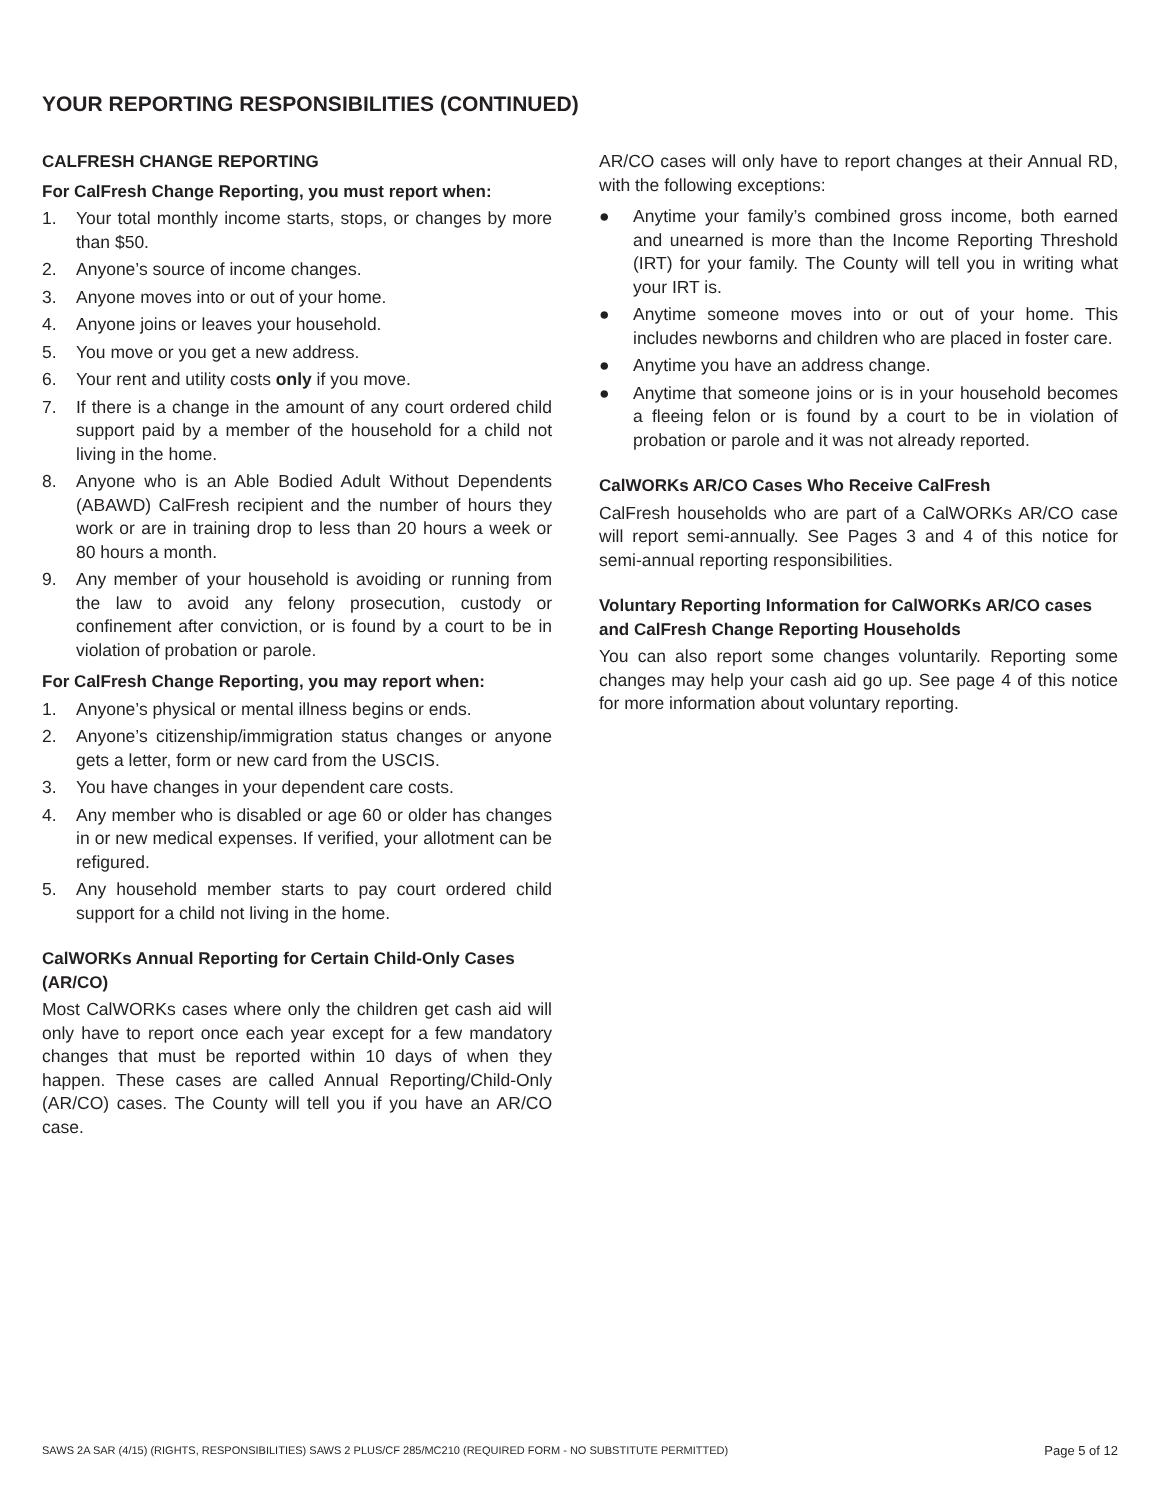YOUR REPORTING RESPONSIBILITIES (CONTINUED)
CALFRESH CHANGE REPORTING
For CalFresh Change Reporting, you must report when:
1. Your total monthly income starts, stops, or changes by more than $50.
2. Anyone’s source of income changes.
3. Anyone moves into or out of your home.
4. Anyone joins or leaves your household.
5. You move or you get a new address.
6. Your rent and utility costs only if you move.
7. If there is a change in the amount of any court ordered child support paid by a member of the household for a child not living in the home.
8. Anyone who is an Able Bodied Adult Without Dependents (ABAWD) CalFresh recipient and the number of hours they work or are in training drop to less than 20 hours a week or 80 hours a month.
9. Any member of your household is avoiding or running from the law to avoid any felony prosecution, custody or confinement after conviction, or is found by a court to be in violation of probation or parole.
For CalFresh Change Reporting, you may report when:
1. Anyone’s physical or mental illness begins or ends.
2. Anyone’s citizenship/immigration status changes or anyone gets a letter, form or new card from the USCIS.
3. You have changes in your dependent care costs.
4. Any member who is disabled or age 60 or older has changes in or new medical expenses. If verified, your allotment can be refigured.
5. Any household member starts to pay court ordered child support for a child not living in the home.
CalWORKs Annual Reporting for Certain Child-Only Cases (AR/CO)
Most CalWORKs cases where only the children get cash aid will only have to report once each year except for a few mandatory changes that must be reported within 10 days of when they happen. These cases are called Annual Reporting/Child-Only (AR/CO) cases. The County will tell you if you have an AR/CO case.
AR/CO cases will only have to report changes at their Annual RD, with the following exceptions:
● Anytime your family’s combined gross income, both earned and unearned is more than the Income Reporting Threshold (IRT) for your family. The County will tell you in writing what your IRT is.
● Anytime someone moves into or out of your home. This includes newborns and children who are placed in foster care.
● Anytime you have an address change.
● Anytime that someone joins or is in your household becomes a fleeing felon or is found by a court to be in violation of probation or parole and it was not already reported.
CalWORKs AR/CO Cases Who Receive CalFresh
CalFresh households who are part of a CalWORKs AR/CO case will report semi-annually. See Pages 3 and 4 of this notice for semi-annual reporting responsibilities.
Voluntary Reporting Information for CalWORKs AR/CO cases and CalFresh Change Reporting Households
You can also report some changes voluntarily. Reporting some changes may help your cash aid go up. See page 4 of this notice for more information about voluntary reporting.
SAWS 2A SAR (4/15) (RIGHTS, RESPONSIBILITIES) SAWS 2 PLUS/CF 285/MC210 (REQUIRED FORM - NO SUBSTITUTE PERMITTED) Page 5 of 12